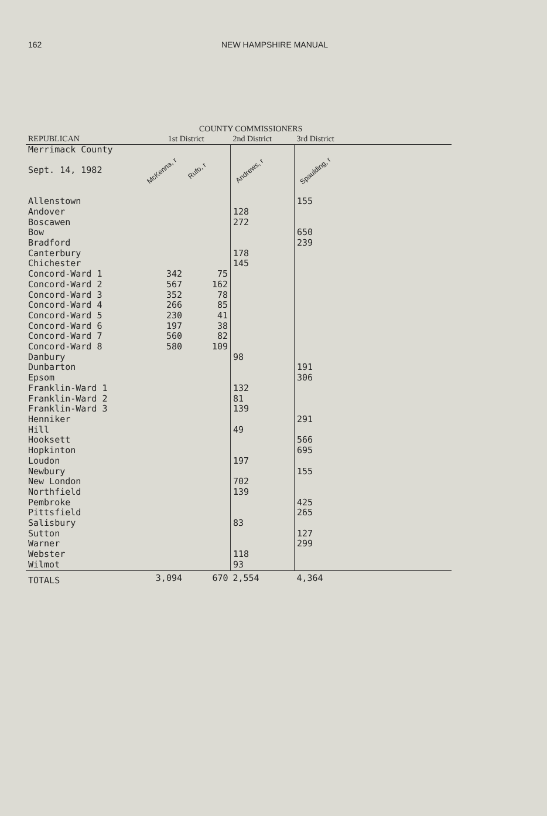162 NEW HAMPSHIRE MANUAL
COUNTY COMMISSIONERS
| REPUBLICAN | 1st District | | 2nd District | 3rd District |
| --- | --- | --- | --- | --- |
| Merrimack County Sept. 14, 1982 | McKenna, r | Rufo, r | Andrews, r | Spaulding, r |
| Allenstown | | | | 155 |
| Andover | | | 128 | |
| Boscawen | | | 272 | |
| Bow | | | | 650 |
| Bradford | | | | 239 |
| Canterbury | | | 178 | |
| Chichester | | | 145 | |
| Concord-Ward 1 | 342 | 75 | | |
| Concord-Ward 2 | 567 | 162 | | |
| Concord-Ward 3 | 352 | 78 | | |
| Concord-Ward 4 | 266 | 85 | | |
| Concord-Ward 5 | 230 | 41 | | |
| Concord-Ward 6 | 197 | 38 | | |
| Concord-Ward 7 | 560 | 82 | | |
| Concord-Ward 8 | 580 | 109 | | |
| Danbury | | | 98 | |
| Dunbarton | | | | 191 |
| Epsom | | | | 306 |
| Franklin-Ward 1 | | | 132 | |
| Franklin-Ward 2 | | | 81 | |
| Franklin-Ward 3 | | | 139 | |
| Henniker | | | | 291 |
| Hill | | | 49 | |
| Hooksett | | | | 566 |
| Hopkinton | | | | 695 |
| Loudon | | | 197 | |
| Newbury | | | | 155 |
| New London | | | 702 | |
| Northfield | | | 139 | |
| Pembroke | | | | 425 |
| Pittsfield | | | | 265 |
| Salisbury | | | 83 | |
| Sutton | | | | 127 |
| Warner | | | | 299 |
| Webster | | | 118 | |
| Wilmot | | | 93 | |
| TOTALS | 3,094 | 670 | 2,554 | 4,364 |